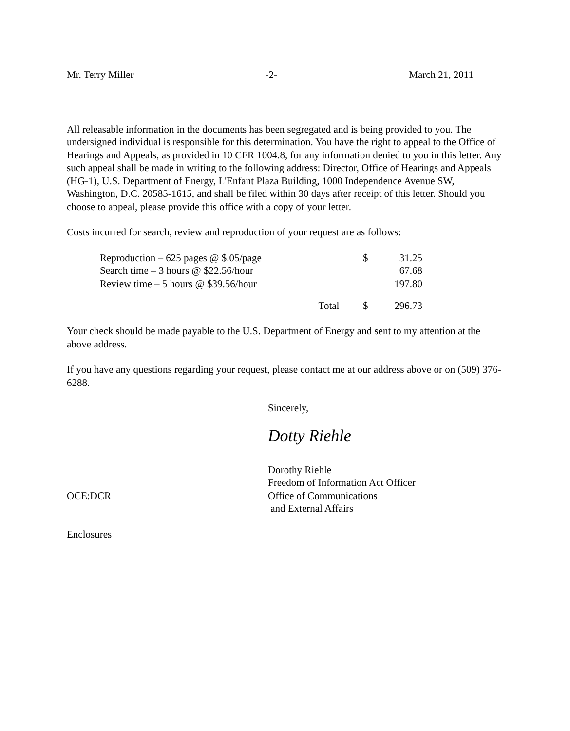Mr. Terry Miller -2- March 21, 2011
All releasable information in the documents has been segregated and is being provided to you. The undersigned individual is responsible for this determination. You have the right to appeal to the Office of Hearings and Appeals, as provided in 10 CFR 1004.8, for any information denied to you in this letter. Any such appeal shall be made in writing to the following address: Director, Office of Hearings and Appeals (HG-1), U.S. Department of Energy, L'Enfant Plaza Building, 1000 Independence Avenue SW, Washington, D.C. 20585-1615, and shall be filed within 30 days after receipt of this letter. Should you choose to appeal, please provide this office with a copy of your letter.
Costs incurred for search, review and reproduction of your request are as follows:
| Reproduction – 625 pages @ $.05/page | | $ | 31.25 |
| Search time – 3 hours @ $22.56/hour | | | 67.68 |
| Review time – 5 hours @ $39.56/hour | | | 197.80 |
| | Total | $ | 296.73 |
Your check should be made payable to the U.S. Department of Energy and sent to my attention at the above address.
If you have any questions regarding your request, please contact me at our address above or on (509) 376-6288.
Sincerely,
Dotty Riehle
OCE:DCR
Dorothy Riehle
Freedom of Information Act Officer
Office of Communications
and External Affairs
Enclosures